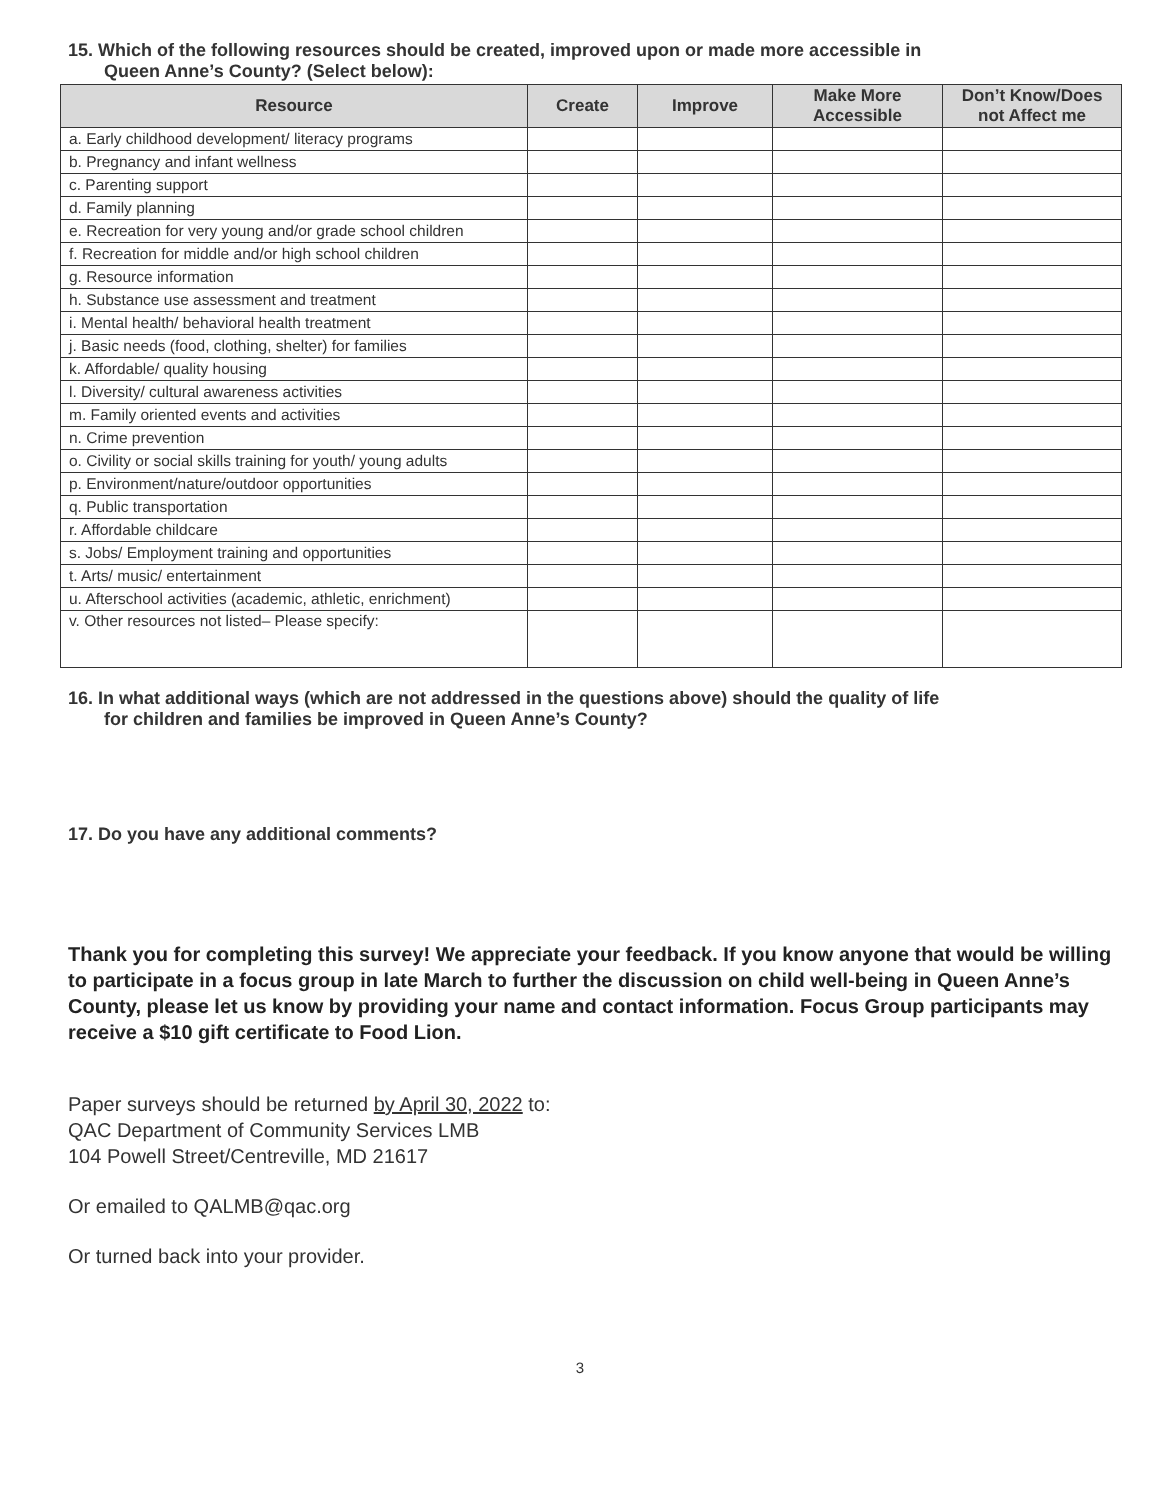15. Which of the following resources should be created, improved upon or made more accessible in
Queen Anne’s County? (Select below):
| Resource | Create | Improve | Make More Accessible | Don’t Know/Does not Affect me |
| --- | --- | --- | --- | --- |
| a. Early childhood development/ literacy programs | | | | |
| b. Pregnancy and infant wellness | | | | |
| c. Parenting support | | | | |
| d. Family planning | | | | |
| e. Recreation for very young and/or grade school children | | | | |
| f. Recreation for middle and/or high school children | | | | |
| g. Resource information | | | | |
| h. Substance use assessment and treatment | | | | |
| i. Mental health/ behavioral health treatment | | | | |
| j. Basic needs (food, clothing, shelter) for families | | | | |
| k. Affordable/ quality housing | | | | |
| l. Diversity/ cultural awareness activities | | | | |
| m. Family oriented events and activities | | | | |
| n. Crime prevention | | | | |
| o. Civility or social skills training for youth/ young adults | | | | |
| p. Environment/nature/outdoor opportunities | | | | |
| q. Public transportation | | | | |
| r. Affordable childcare | | | | |
| s. Jobs/ Employment training and opportunities | | | | |
| t. Arts/ music/ entertainment | | | | |
| u. Afterschool activities (academic, athletic, enrichment) | | | | |
| v. Other resources not listed– Please specify: | | | | |
16. In what additional ways (which are not addressed in the questions above) should the quality of life
for children and families be improved in Queen Anne’s County?
17. Do you have any additional comments?
Thank you for completing this survey! We appreciate your feedback. If you know anyone that would be willing to participate in a focus group in late March to further the discussion on child well-being in Queen Anne’s County, please let us know by providing your name and contact information. Focus Group participants may receive a $10 gift certificate to Food Lion.
Paper surveys should be returned by April 30, 2022 to:
QAC Department of Community Services LMB
104 Powell Street/Centreville, MD 21617
Or emailed to QALMB@qac.org
Or turned back into your provider.
3